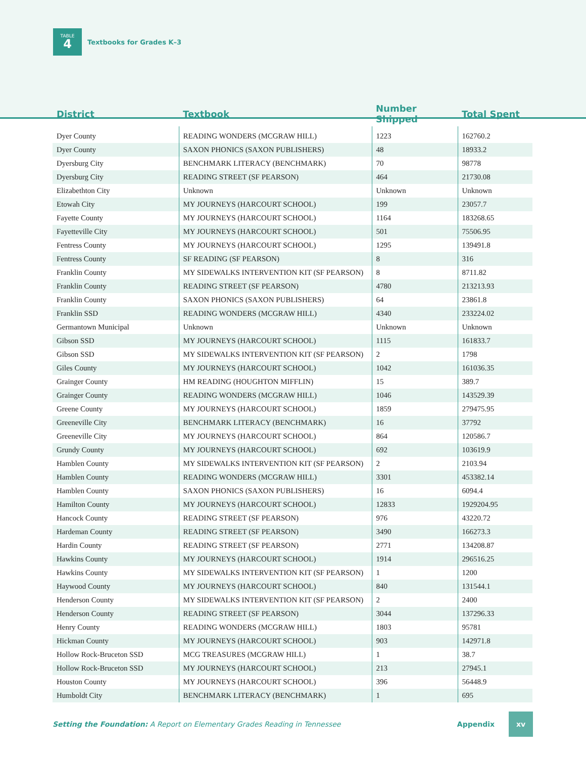TABLE
4
Textbooks for Grades K–3
| District | Textbook | Number Shipped | Total Spent |
| --- | --- | --- | --- |
| Dyer County | READING WONDERS (MCGRAW HILL) | 1223 | 162760.2 |
| Dyer County | SAXON PHONICS (SAXON PUBLISHERS) | 48 | 18933.2 |
| Dyersburg City | BENCHMARK LITERACY (BENCHMARK) | 70 | 98778 |
| Dyersburg City | READING STREET (SF PEARSON) | 464 | 21730.08 |
| Elizabethton City | Unknown | Unknown | Unknown |
| Etowah City | MY JOURNEYS (HARCOURT SCHOOL) | 199 | 23057.7 |
| Fayette County | MY JOURNEYS (HARCOURT SCHOOL) | 1164 | 183268.65 |
| Fayetteville City | MY JOURNEYS (HARCOURT SCHOOL) | 501 | 75506.95 |
| Fentress County | MY JOURNEYS (HARCOURT SCHOOL) | 1295 | 139491.8 |
| Fentress County | SF READING (SF PEARSON) | 8 | 316 |
| Franklin County | MY SIDEWALKS INTERVENTION KIT (SF PEARSON) | 8 | 8711.82 |
| Franklin County | READING STREET (SF PEARSON) | 4780 | 213213.93 |
| Franklin County | SAXON PHONICS (SAXON PUBLISHERS) | 64 | 23861.8 |
| Franklin SSD | READING WONDERS (MCGRAW HILL) | 4340 | 233224.02 |
| Germantown Municipal | Unknown | Unknown | Unknown |
| Gibson SSD | MY JOURNEYS (HARCOURT SCHOOL) | 1115 | 161833.7 |
| Gibson SSD | MY SIDEWALKS INTERVENTION KIT (SF PEARSON) | 2 | 1798 |
| Giles County | MY JOURNEYS (HARCOURT SCHOOL) | 1042 | 161036.35 |
| Grainger County | HM READING (HOUGHTON MIFFLIN) | 15 | 389.7 |
| Grainger County | READING WONDERS (MCGRAW HILL) | 1046 | 143529.39 |
| Greene County | MY JOURNEYS (HARCOURT SCHOOL) | 1859 | 279475.95 |
| Greeneville City | BENCHMARK LITERACY (BENCHMARK) | 16 | 37792 |
| Greeneville City | MY JOURNEYS (HARCOURT SCHOOL) | 864 | 120586.7 |
| Grundy County | MY JOURNEYS (HARCOURT SCHOOL) | 692 | 103619.9 |
| Hamblen County | MY SIDEWALKS INTERVENTION KIT (SF PEARSON) | 2 | 2103.94 |
| Hamblen County | READING WONDERS (MCGRAW HILL) | 3301 | 453382.14 |
| Hamblen County | SAXON PHONICS (SAXON PUBLISHERS) | 16 | 6094.4 |
| Hamilton County | MY JOURNEYS (HARCOURT SCHOOL) | 12833 | 1929204.95 |
| Hancock County | READING STREET (SF PEARSON) | 976 | 43220.72 |
| Hardeman County | READING STREET (SF PEARSON) | 3490 | 166273.3 |
| Hardin County | READING STREET (SF PEARSON) | 2771 | 134208.87 |
| Hawkins County | MY JOURNEYS (HARCOURT SCHOOL) | 1914 | 296516.25 |
| Hawkins County | MY SIDEWALKS INTERVENTION KIT (SF PEARSON) | 1 | 1200 |
| Haywood County | MY JOURNEYS (HARCOURT SCHOOL) | 840 | 131544.1 |
| Henderson County | MY SIDEWALKS INTERVENTION KIT (SF PEARSON) | 2 | 2400 |
| Henderson County | READING STREET (SF PEARSON) | 3044 | 137296.33 |
| Henry County | READING WONDERS (MCGRAW HILL) | 1803 | 95781 |
| Hickman County | MY JOURNEYS (HARCOURT SCHOOL) | 903 | 142971.8 |
| Hollow Rock-Bruceton SSD | MCG TREASURES (MCGRAW HILL) | 1 | 38.7 |
| Hollow Rock-Bruceton SSD | MY JOURNEYS (HARCOURT SCHOOL) | 213 | 27945.1 |
| Houston County | MY JOURNEYS (HARCOURT SCHOOL) | 396 | 56448.9 |
| Humboldt City | BENCHMARK LITERACY (BENCHMARK) | 1 | 695 |
Setting the Foundation: A Report on Elementary Grades Reading in Tennessee Appendix
xv